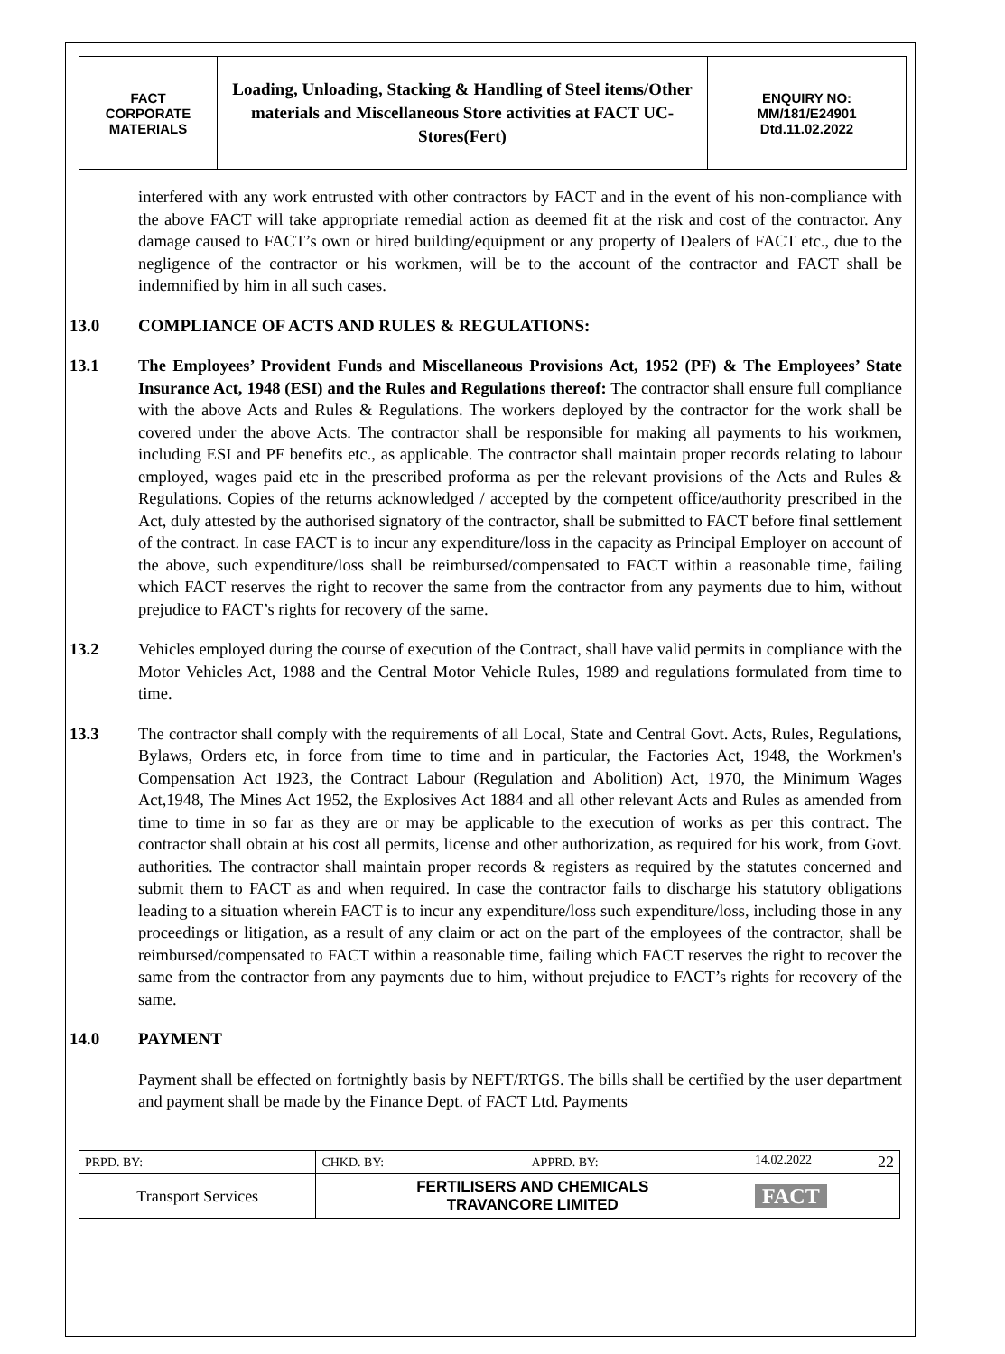| FACT CORPORATE MATERIALS | Loading, Unloading, Stacking & Handling of Steel items/Other materials and Miscellaneous Store activities at FACT UC- Stores(Fert) | ENQUIRY NO: MM/181/E24901 Dtd.11.02.2022 |
interfered with any work entrusted with other contractors by FACT and in the event of his non-compliance with the above FACT will take appropriate remedial action as deemed fit at the risk and cost of the contractor. Any damage caused to FACT’s own or hired building/equipment or any property of Dealers of FACT etc., due to the negligence of the contractor or his workmen, will be to the account of the contractor and FACT shall be indemnified by him in all such cases.
13.0 COMPLIANCE OF ACTS AND RULES & REGULATIONS:
13.1 The Employees’ Provident Funds and Miscellaneous Provisions Act, 1952 (PF) & The Employees’ State Insurance Act, 1948 (ESI) and the Rules and Regulations thereof: The contractor shall ensure full compliance with the above Acts and Rules & Regulations. The workers deployed by the contractor for the work shall be covered under the above Acts. The contractor shall be responsible for making all payments to his workmen, including ESI and PF benefits etc., as applicable. The contractor shall maintain proper records relating to labour employed, wages paid etc in the prescribed proforma as per the relevant provisions of the Acts and Rules & Regulations. Copies of the returns acknowledged / accepted by the competent office/authority prescribed in the Act, duly attested by the authorised signatory of the contractor, shall be submitted to FACT before final settlement of the contract. In case FACT is to incur any expenditure/loss in the capacity as Principal Employer on account of the above, such expenditure/loss shall be reimbursed/compensated to FACT within a reasonable time, failing which FACT reserves the right to recover the same from the contractor from any payments due to him, without prejudice to FACT’s rights for recovery of the same.
13.2 Vehicles employed during the course of execution of the Contract, shall have valid permits in compliance with the Motor Vehicles Act, 1988 and the Central Motor Vehicle Rules, 1989 and regulations formulated from time to time.
13.3 The contractor shall comply with the requirements of all Local, State and Central Govt. Acts, Rules, Regulations, Bylaws, Orders etc, in force from time to time and in particular, the Factories Act, 1948, the Workmen's Compensation Act 1923, the Contract Labour (Regulation and Abolition) Act, 1970, the Minimum Wages Act,1948, The Mines Act 1952, the Explosives Act 1884 and all other relevant Acts and Rules as amended from time to time in so far as they are or may be applicable to the execution of works as per this contract. The contractor shall obtain at his cost all permits, license and other authorization, as required for his work, from Govt. authorities. The contractor shall maintain proper records & registers as required by the statutes concerned and submit them to FACT as and when required. In case the contractor fails to discharge his statutory obligations leading to a situation wherein FACT is to incur any expenditure/loss such expenditure/loss, including those in any proceedings or litigation, as a result of any claim or act on the part of the employees of the contractor, shall be reimbursed/compensated to FACT within a reasonable time, failing which FACT reserves the right to recover the same from the contractor from any payments due to him, without prejudice to FACT’s rights for recovery of the same.
14.0 PAYMENT
Payment shall be effected on fortnightly basis by NEFT/RTGS. The bills shall be certified by the user department and payment shall be made by the Finance Dept. of FACT Ltd. Payments
| PRPD. BY: | CHKD. BY: | APPRD. BY: | 14.02.2022 22 |
| Transport Services | FERTILISERS AND CHEMICALS TRAVANCORE LIMITED | | FACT |